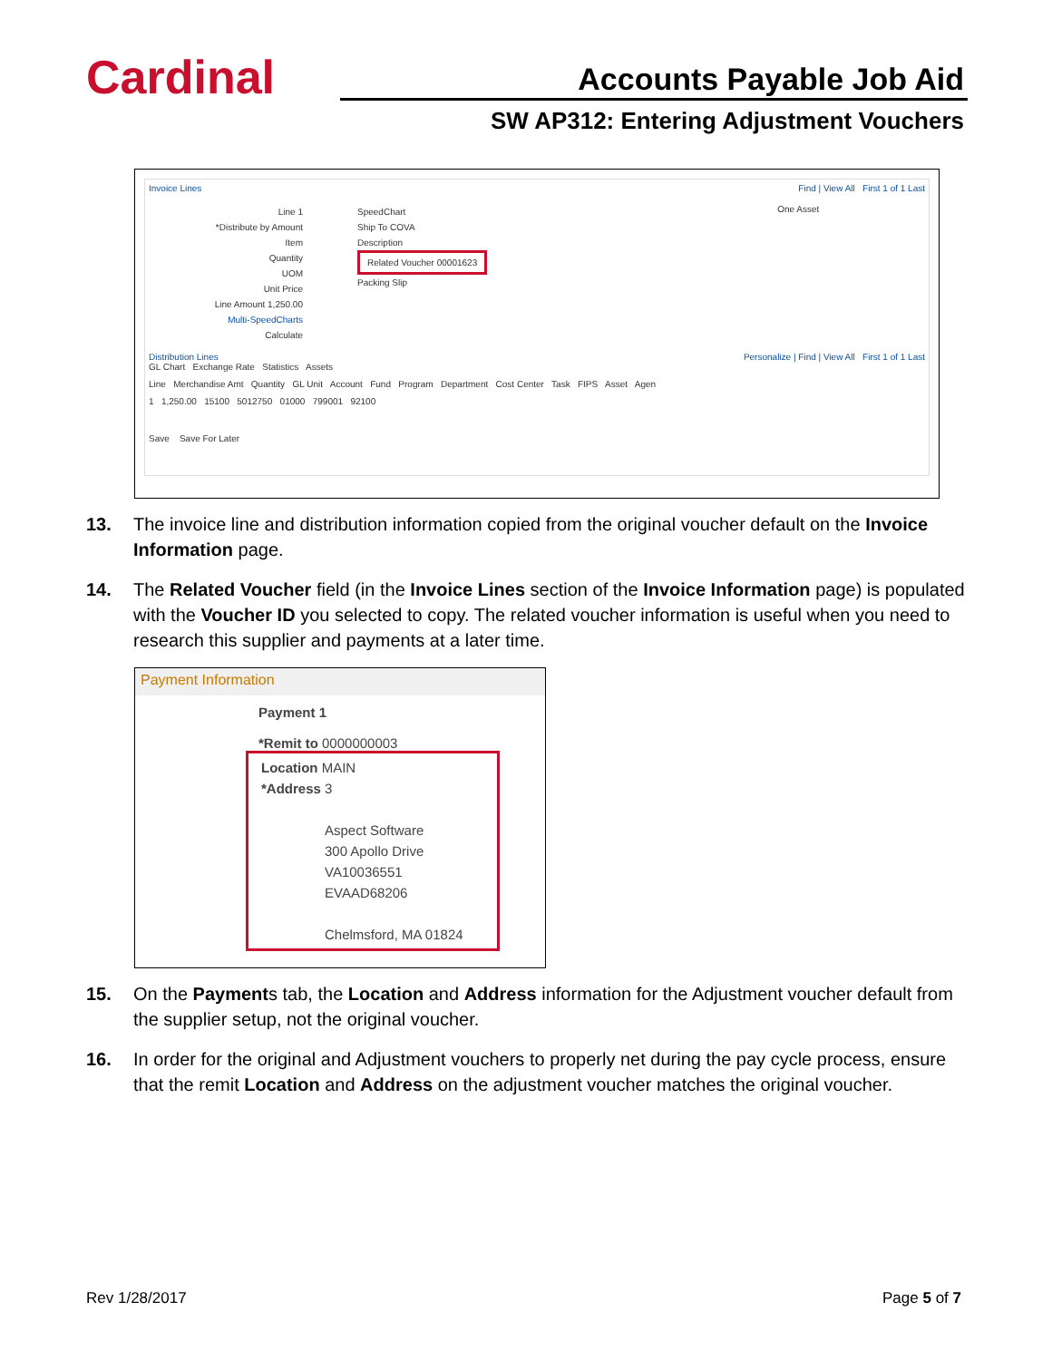Cardinal Accounts Payable Job Aid
SW AP312: Entering Adjustment Vouchers
Invoice Lines Find | View All First 1 of 1 Last
Line 1
*Distribute by Amount
Item
Quantity
UOM
Unit Price
Line Amount 1,250.00
Multi-SpeedCharts
Calculate
SpeedChart
Ship To COVA
Description
Related Voucher 00001623
Packing Slip
One Asset
Distribution Lines Personalize | Find | View All First 1 of 1 Last
GL Chart Exchange Rate Statistics Assets
Line Merchandise Amt Quantity GL Unit Account Fund Program Department Cost Center Task FIPS Asset Agen
1 1,250.00 15100 5012750 01000 799001 92100
Save Save For Later
13. The invoice line and distribution information copied from the original voucher default on the Invoice Information page.
14. The Related Voucher field (in the Invoice Lines section of the Invoice Information page) is populated with the Voucher ID you selected to copy. The related voucher information is useful when you need to research this supplier and payments at a later time.
Payment Information
Payment 1
*Remit to 0000000003
Location MAIN
*Address 3
Aspect Software
300 Apollo Drive
VA10036551
EVAAD68206
Chelmsford, MA 01824
15. On the Payments tab, the Location and Address information for the Adjustment voucher default from the supplier setup, not the original voucher.
16. In order for the original and Adjustment vouchers to properly net during the pay cycle process, ensure that the remit Location and Address on the adjustment voucher matches the original voucher.
Rev 1/28/2017 Page 5 of 7